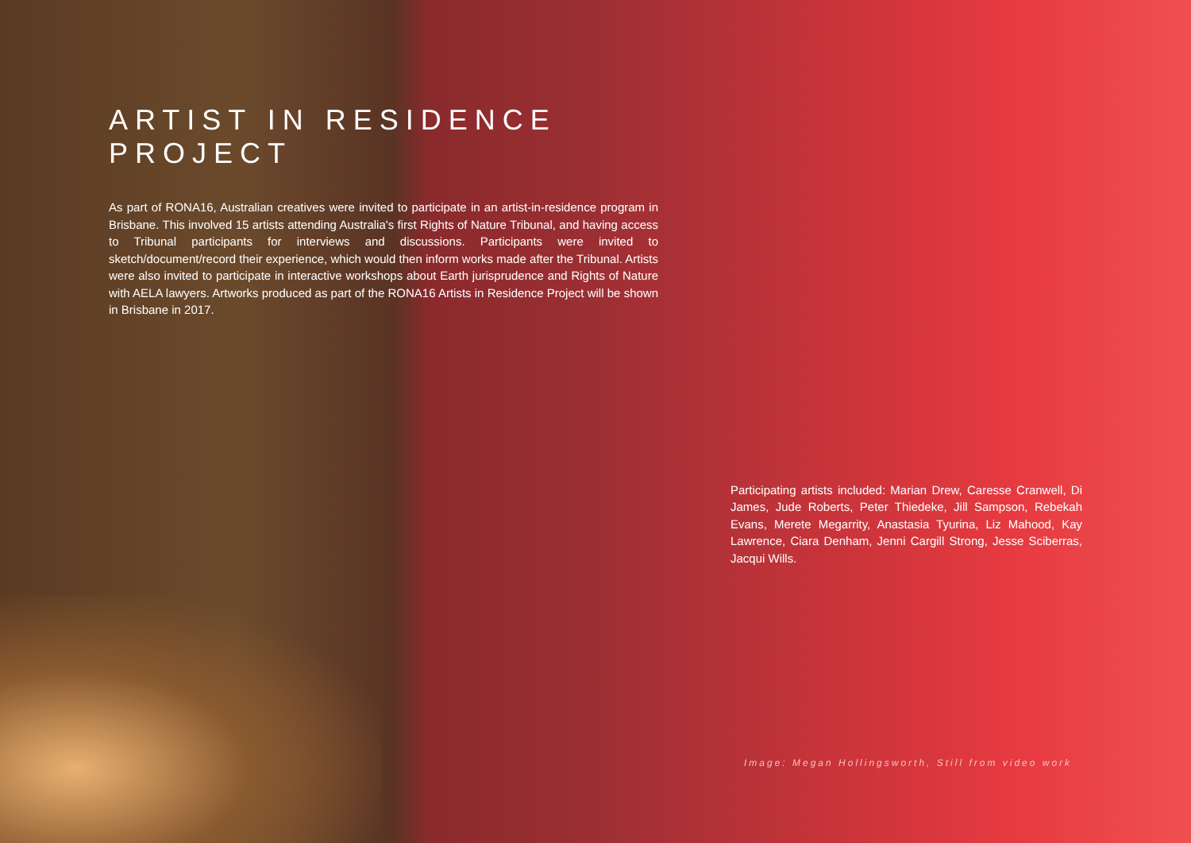ARTIST IN RESIDENCE PROJECT
As part of RONA16, Australian creatives were invited to participate in an artist-in-residence program in Brisbane. This involved 15 artists attending Australia's first Rights of Nature Tribunal, and having access to Tribunal participants for interviews and discussions. Participants were invited to sketch/document/record their experience, which would then inform works made after the Tribunal. Artists were also invited to participate in interactive workshops about Earth jurisprudence and Rights of Nature with AELA lawyers. Artworks produced as part of the RONA16 Artists in Residence Project will be shown in Brisbane in 2017.
Participating artists included: Marian Drew, Caresse Cranwell, Di James, Jude Roberts, Peter Thiedeke, Jill Sampson, Rebekah Evans, Merete Megarrity, Anastasia Tyurina, Liz Mahood, Kay Lawrence, Ciara Denham, Jenni Cargill Strong, Jesse Sciberras, Jacqui Wills.
Image: Megan Hollingsworth, Still from video work